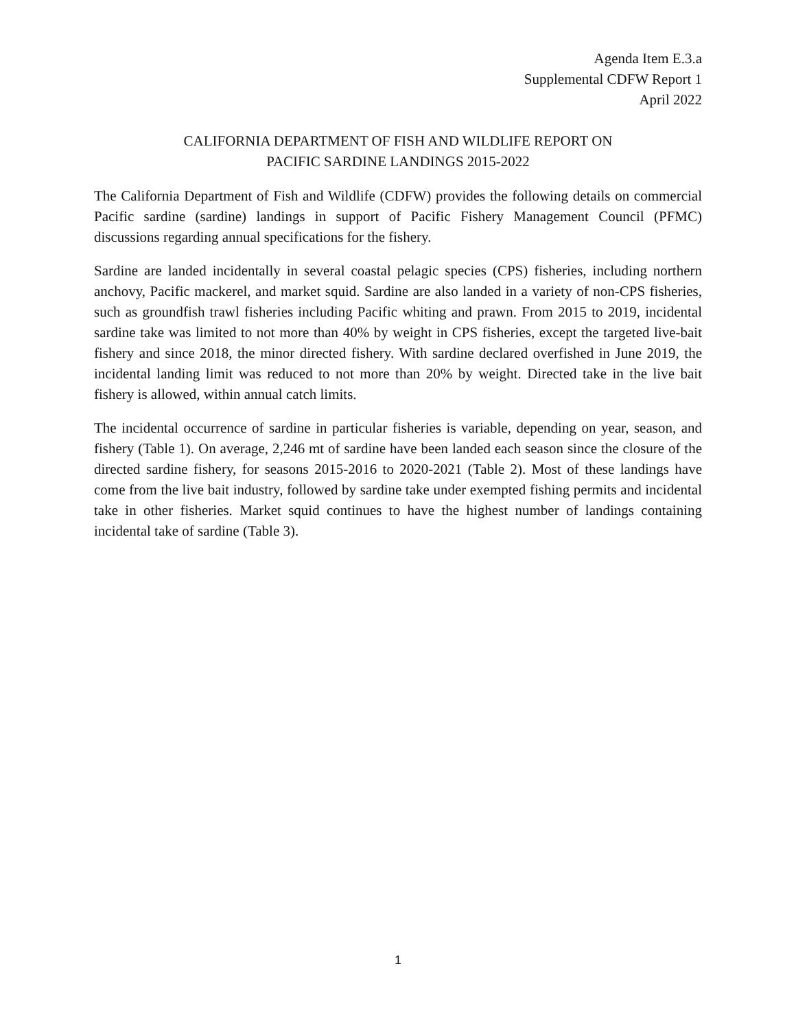Agenda Item E.3.a
Supplemental CDFW Report 1
April 2022
CALIFORNIA DEPARTMENT OF FISH AND WILDLIFE REPORT ON
PACIFIC SARDINE LANDINGS 2015-2022
The California Department of Fish and Wildlife (CDFW) provides the following details on commercial Pacific sardine (sardine) landings in support of Pacific Fishery Management Council (PFMC) discussions regarding annual specifications for the fishery.
Sardine are landed incidentally in several coastal pelagic species (CPS) fisheries, including northern anchovy, Pacific mackerel, and market squid. Sardine are also landed in a variety of non-CPS fisheries, such as groundfish trawl fisheries including Pacific whiting and prawn. From 2015 to 2019, incidental sardine take was limited to not more than 40% by weight in CPS fisheries, except the targeted live-bait fishery and since 2018, the minor directed fishery. With sardine declared overfished in June 2019, the incidental landing limit was reduced to not more than 20% by weight. Directed take in the live bait fishery is allowed, within annual catch limits.
The incidental occurrence of sardine in particular fisheries is variable, depending on year, season, and fishery (Table 1). On average, 2,246 mt of sardine have been landed each season since the closure of the directed sardine fishery, for seasons 2015-2016 to 2020-2021 (Table 2). Most of these landings have come from the live bait industry, followed by sardine take under exempted fishing permits and incidental take in other fisheries. Market squid continues to have the highest number of landings containing incidental take of sardine (Table 3).
1